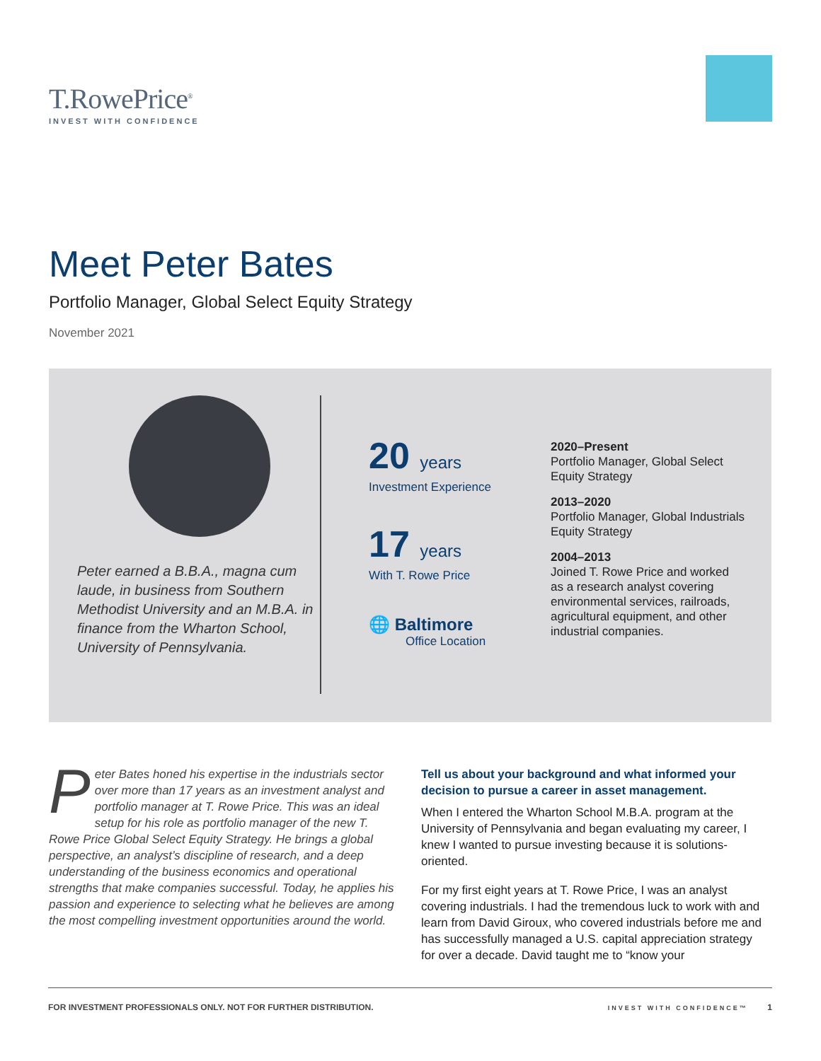T.RowePrice<sup>®</sup>
INVEST WITH CONFIDENCE
Meet Peter Bates
Portfolio Manager, Global Select Equity Strategy
November 2021
Peter earned a B.B.A., magna cum laude, in business from Southern Methodist University and an M.B.A. in finance from the Wharton School, University of Pennsylvania.
20 years
Investment Experience
17 years
With T. Rowe Price
🌐 Baltimore
Office Location
2020–Present
Portfolio Manager, Global Select
Equity Strategy
2013–2020
Portfolio Manager, Global Industrials
Equity Strategy
2004–2013
Joined T. Rowe Price and worked
as a research analyst covering
environmental services, railroads,
agricultural equipment, and other
industrial companies.
Peter Bates honed his expertise in the industrials sector over more than 17 years as an investment analyst and portfolio manager at T. Rowe Price. This was an ideal setup for his role as portfolio manager of the new T. Rowe Price Global Select Equity Strategy. He brings a global perspective, an analyst’s discipline of research, and a deep understanding of the business economics and operational strengths that make companies successful. Today, he applies his passion and experience to selecting what he believes are among the most compelling investment opportunities around the world.
Tell us about your background and what informed your decision to pursue a career in asset management.
When I entered the Wharton School M.B.A. program at the University of Pennsylvania and began evaluating my career, I knew I wanted to pursue investing because it is solutions-oriented.
For my first eight years at T. Rowe Price, I was an analyst covering industrials. I had the tremendous luck to work with and learn from David Giroux, who covered industrials before me and has successfully managed a U.S. capital appreciation strategy for over a decade. David taught me to “know your
FOR INVESTMENT PROFESSIONALS ONLY. NOT FOR FURTHER DISTRIBUTION. INVEST WITH CONFIDENCE™ 1